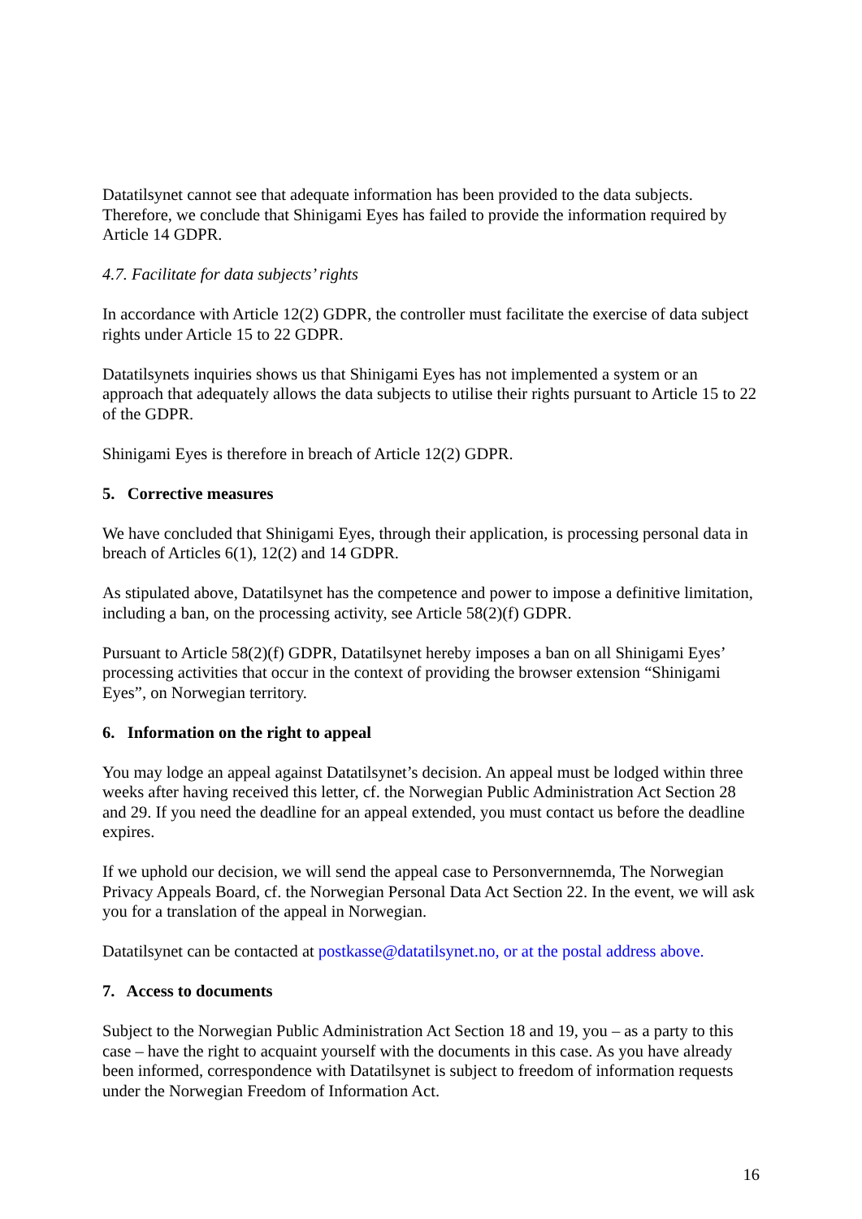Datatilsynet cannot see that adequate information has been provided to the data subjects. Therefore, we conclude that Shinigami Eyes has failed to provide the information required by Article 14 GDPR.
4.7. Facilitate for data subjects’ rights
In accordance with Article 12(2) GDPR, the controller must facilitate the exercise of data subject rights under Article 15 to 22 GDPR.
Datatilsynets inquiries shows us that Shinigami Eyes has not implemented a system or an approach that adequately allows the data subjects to utilise their rights pursuant to Article 15 to 22 of the GDPR.
Shinigami Eyes is therefore in breach of Article 12(2) GDPR.
5. Corrective measures
We have concluded that Shinigami Eyes, through their application, is processing personal data in breach of Articles 6(1), 12(2) and 14 GDPR.
As stipulated above, Datatilsynet has the competence and power to impose a definitive limitation, including a ban, on the processing activity, see Article 58(2)(f) GDPR.
Pursuant to Article 58(2)(f) GDPR, Datatilsynet hereby imposes a ban on all Shinigami Eyes’ processing activities that occur in the context of providing the browser extension “Shinigami Eyes”, on Norwegian territory.
6. Information on the right to appeal
You may lodge an appeal against Datatilsynet’s decision. An appeal must be lodged within three weeks after having received this letter, cf. the Norwegian Public Administration Act Section 28 and 29. If you need the deadline for an appeal extended, you must contact us before the deadline expires.
If we uphold our decision, we will send the appeal case to Personvernnemda, The Norwegian Privacy Appeals Board, cf. the Norwegian Personal Data Act Section 22. In the event, we will ask you for a translation of the appeal in Norwegian.
Datatilsynet can be contacted at postkasse@datatilsynet.no, or at the postal address above.
7. Access to documents
Subject to the Norwegian Public Administration Act Section 18 and 19, you – as a party to this case – have the right to acquaint yourself with the documents in this case. As you have already been informed, correspondence with Datatilsynet is subject to freedom of information requests under the Norwegian Freedom of Information Act.
16